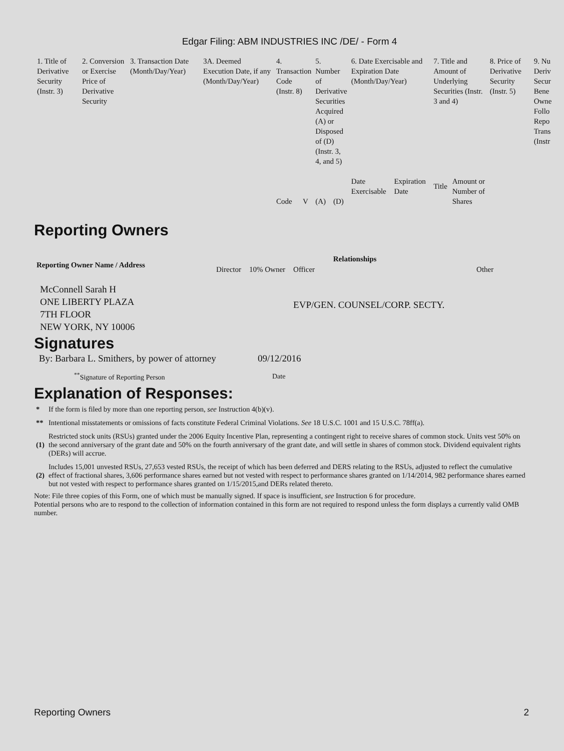Edgar Filing: ABM INDUSTRIES INC /DE/ - Form 4
| 1. Title of Derivative Security (Instr. 3) | 2. Conversion or Exercise Price of Derivative Security | 3. Transaction Date (Month/Day/Year) | 3A. Deemed Execution Date, if any (Month/Day/Year) | 4. Transaction Code (Instr. 8) | | 5. Number of Derivative Securities Acquired (A) or Disposed of (D) (Instr. 3, 4, and 5) | | 6. Date Exercisable and Expiration Date (Month/Day/Year) | | 7. Title and Amount of Underlying Securities (Instr. 3 and 4) | | 8. Price of Derivative Security (Instr. 5) | 9. Nu Deriv Secur Bene Owne Follo Repo Trans (Instr |
| | | | | Code | V | (A) | (D) | Date Exercisable | Expiration Date | Title | Amount or Number of Shares | | |
Reporting Owners
| Reporting Owner Name / Address | Relationships | | | |
| --- | --- | --- | --- | --- |
| | Director | 10% Owner | Officer | Other |
| McConnell Sarah H ONE LIBERTY PLAZA 7TH FLOOR NEW YORK, NY 10006 | | | EVP/GEN. COUNSEL/CORP. SECTY. | |
Signatures
| By: Barbara L. Smithers, by power of attorney | 09/12/2016 |
| <sup>**</sup> Signature of Reporting Person | Date |
Explanation of Responses:
| * | If the form is filed by more than one reporting person, see Instruction 4(b)(v). |
| ** | Intentional misstatements or omissions of facts constitute Federal Criminal Violations. See 18 U.S.C. 1001 and 15 U.S.C. 78ff(a). |
| (1) | Restricted stock units (RSUs) granted under the 2006 Equity Incentive Plan, representing a contingent right to receive shares of common stock. Units vest 50% on the second anniversary of the grant date and 50% on the fourth anniversary of the grant date, and will settle in shares of common stock. Dividend equivalent rights (DERs) will accrue. |
| (2) | Includes 15,001 unvested RSUs, 27,653 vested RSUs, the receipt of which has been deferred and DERS relating to the RSUs, adjusted to reflect the cumulative effect of fractional shares, 3,606 performance shares earned but not vested with respect to performance shares granted on 1/14/2014, 982 performance shares earned but not vested with respect to performance shares granted on 1/15/2015,and DERs related thereto. |
Note: File three copies of this Form, one of which must be manually signed. If space is insufficient, see Instruction 6 for procedure.
Potential persons who are to respond to the collection of information contained in this form are not required to respond unless the form displays a currently valid OMB number.
Reporting Owners 2